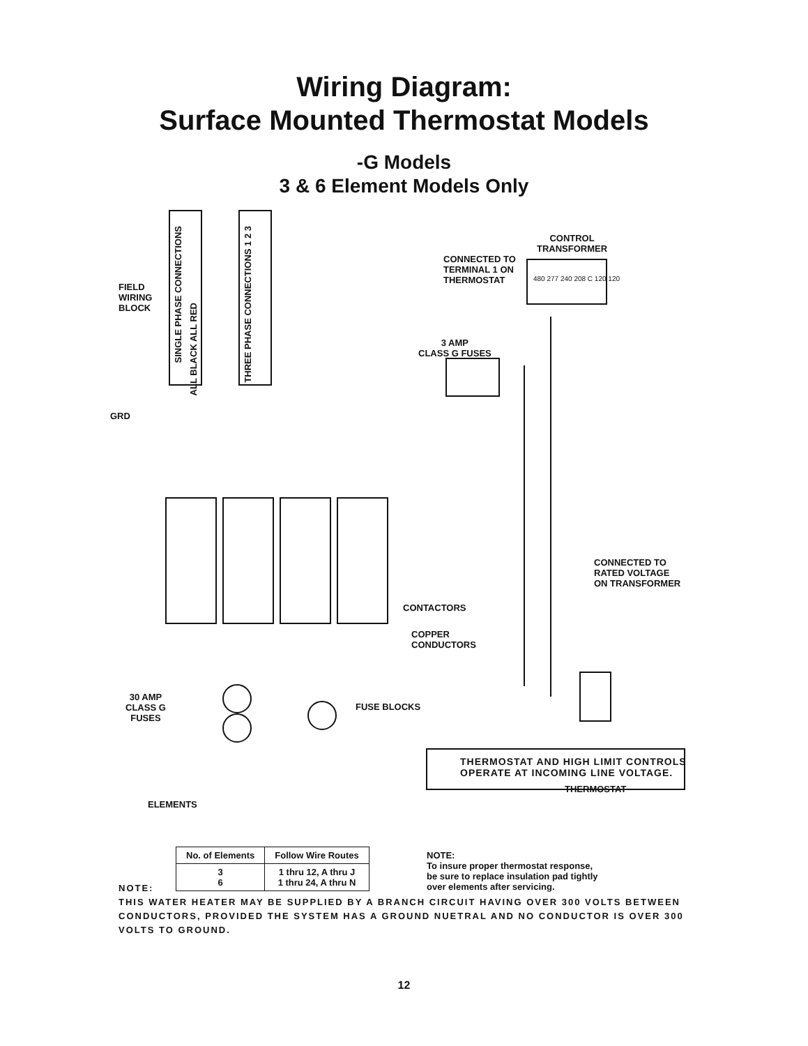Wiring Diagram:
Surface Mounted Thermostat Models
-G Models
3 & 6 Element Models Only
FIELD
WIRING
BLOCK
GRD
SINGLE PHASE CONNECTIONS
ALL BLACK ALL RED
THREE PHASE CONNECTIONS 1 2 3
CONTROL
TRANSFORMER
CONNECTED TO
TERMINAL 1 ON
THERMOSTAT 480 277 240 208 C 120 120
3 AMP
CLASS G FUSES
CONNECTED TO
RATED VOLTAGE
ON TRANSFORMER
CONTACTORS
COPPER
CONDUCTORS
30 AMP
CLASS G
FUSES
FUSE BLOCKS
THERMOSTAT
ELEMENTS
THERMOSTAT AND HIGH LIMIT CONTROLS
OPERATE AT INCOMING LINE VOLTAGE.
| No. of Elements | Follow Wire Routes |
| --- | --- |
| 3 6 | 1 thru 12, A thru J 1 thru 24, A thru N |
NOTE:
To insure proper thermostat response,
be sure to replace insulation pad tightly
over elements after servicing.
NOTE:
THIS WATER HEATER MAY BE SUPPLIED BY A BRANCH CIRCUIT HAVING OVER 300 VOLTS BETWEEN CONDUCTORS, PROVIDED THE SYSTEM HAS A GROUND NUETRAL AND NO CONDUCTOR IS OVER 300 VOLTS TO GROUND.
12